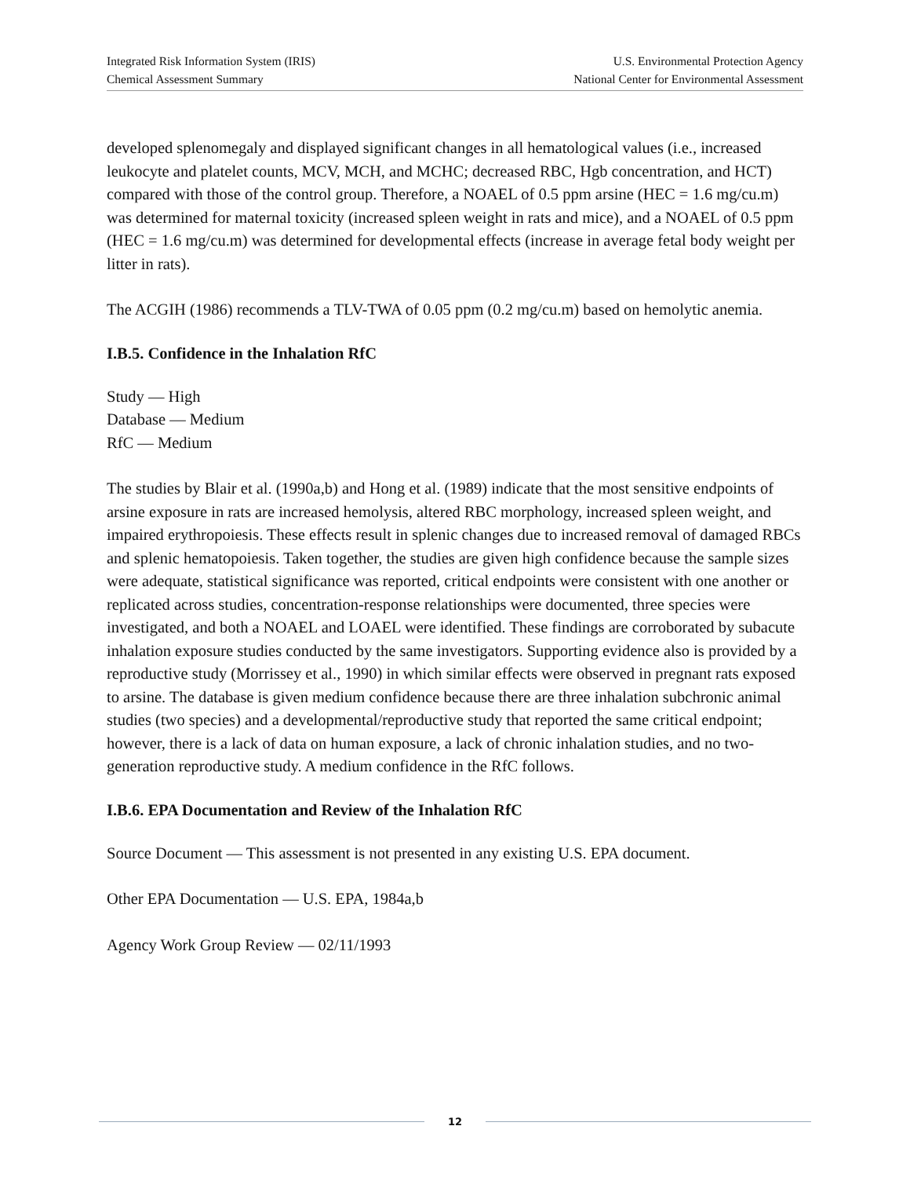Integrated Risk Information System (IRIS)
Chemical Assessment Summary
U.S. Environmental Protection Agency
National Center for Environmental Assessment
developed splenomegaly and displayed significant changes in all hematological values (i.e., increased leukocyte and platelet counts, MCV, MCH, and MCHC; decreased RBC, Hgb concentration, and HCT) compared with those of the control group. Therefore, a NOAEL of 0.5 ppm arsine (HEC = 1.6 mg/cu.m) was determined for maternal toxicity (increased spleen weight in rats and mice), and a NOAEL of 0.5 ppm (HEC = 1.6 mg/cu.m) was determined for developmental effects (increase in average fetal body weight per litter in rats).
The ACGIH (1986) recommends a TLV-TWA of 0.05 ppm (0.2 mg/cu.m) based on hemolytic anemia.
I.B.5. Confidence in the Inhalation RfC
Study — High
Database — Medium
RfC — Medium
The studies by Blair et al. (1990a,b) and Hong et al. (1989) indicate that the most sensitive endpoints of arsine exposure in rats are increased hemolysis, altered RBC morphology, increased spleen weight, and impaired erythropoiesis. These effects result in splenic changes due to increased removal of damaged RBCs and splenic hematopoiesis. Taken together, the studies are given high confidence because the sample sizes were adequate, statistical significance was reported, critical endpoints were consistent with one another or replicated across studies, concentration-response relationships were documented, three species were investigated, and both a NOAEL and LOAEL were identified. These findings are corroborated by subacute inhalation exposure studies conducted by the same investigators. Supporting evidence also is provided by a reproductive study (Morrissey et al., 1990) in which similar effects were observed in pregnant rats exposed to arsine. The database is given medium confidence because there are three inhalation subchronic animal studies (two species) and a developmental/reproductive study that reported the same critical endpoint; however, there is a lack of data on human exposure, a lack of chronic inhalation studies, and no two-generation reproductive study. A medium confidence in the RfC follows.
I.B.6. EPA Documentation and Review of the Inhalation RfC
Source Document — This assessment is not presented in any existing U.S. EPA document.
Other EPA Documentation — U.S. EPA, 1984a,b
Agency Work Group Review — 02/11/1993
12